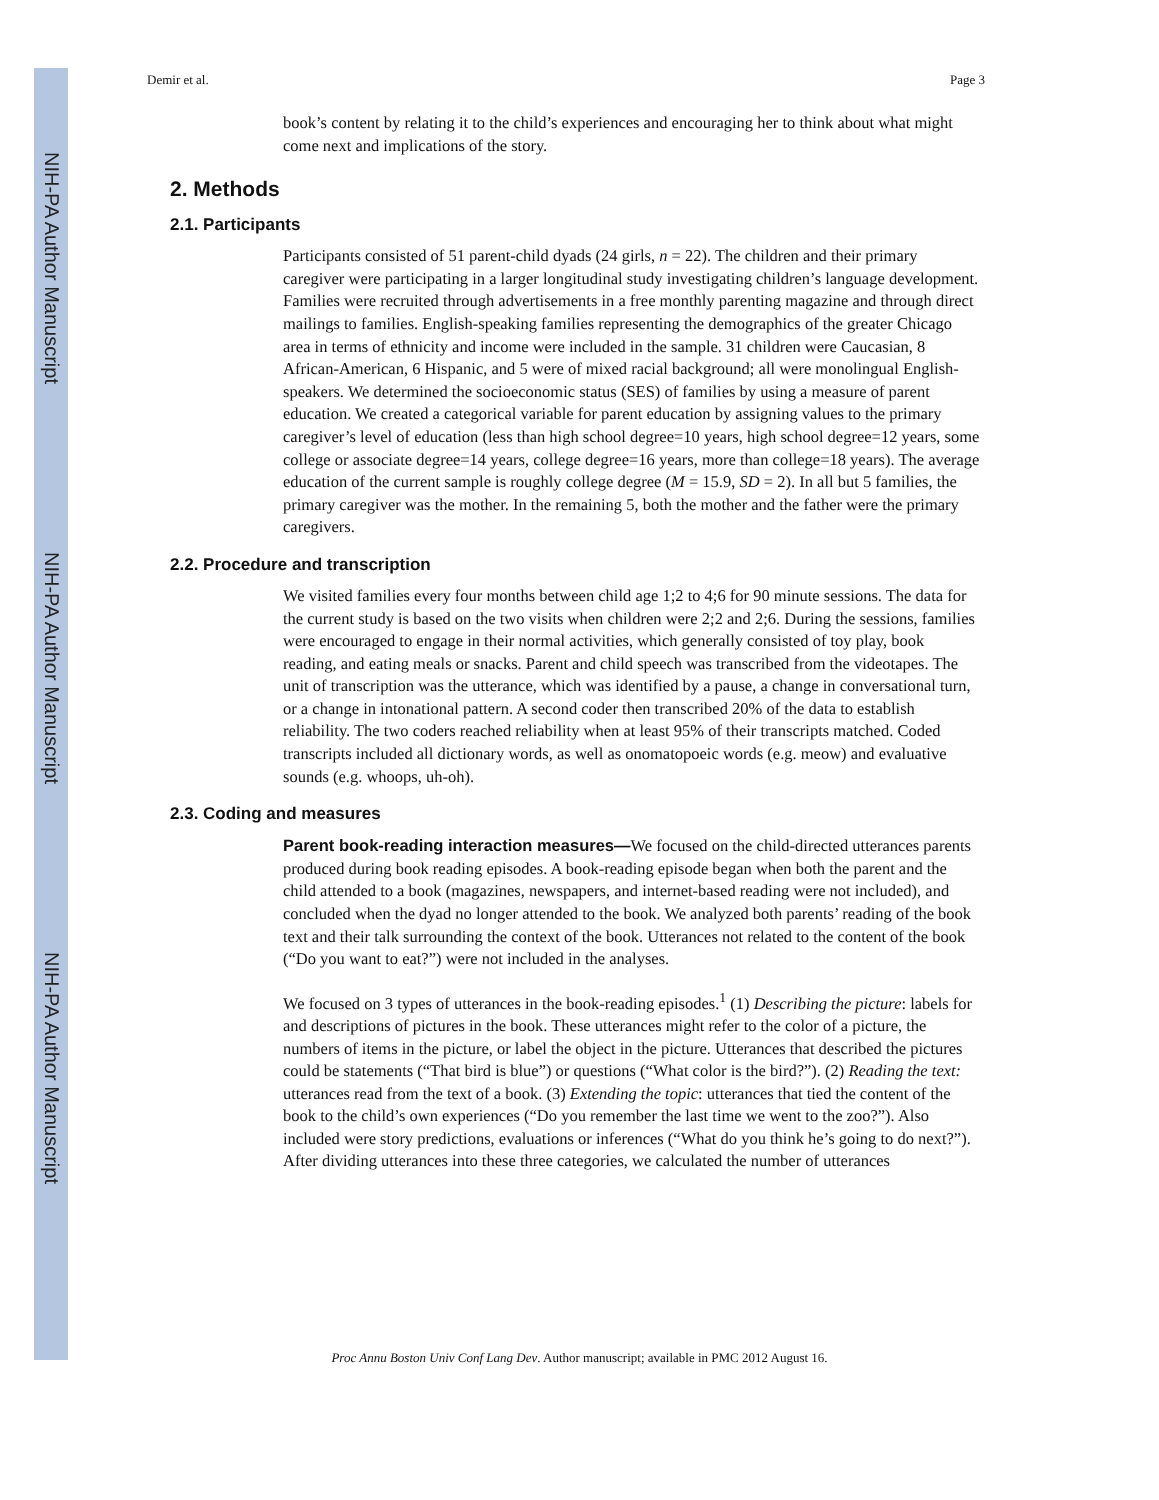NIH-PA Author Manuscript
NIH-PA Author Manuscript
NIH-PA Author Manuscript
Demir et al. Page 3
book’s content by relating it to the child’s experiences and encouraging her to think about what might come next and implications of the story.
2. Methods
2.1. Participants
Participants consisted of 51 parent-child dyads (24 girls, n = 22). The children and their primary caregiver were participating in a larger longitudinal study investigating children’s language development. Families were recruited through advertisements in a free monthly parenting magazine and through direct mailings to families. English-speaking families representing the demographics of the greater Chicago area in terms of ethnicity and income were included in the sample. 31 children were Caucasian, 8 African-American, 6 Hispanic, and 5 were of mixed racial background; all were monolingual English-speakers. We determined the socioeconomic status (SES) of families by using a measure of parent education. We created a categorical variable for parent education by assigning values to the primary caregiver’s level of education (less than high school degree=10 years, high school degree=12 years, some college or associate degree=14 years, college degree=16 years, more than college=18 years). The average education of the current sample is roughly college degree (M = 15.9, SD = 2). In all but 5 families, the primary caregiver was the mother. In the remaining 5, both the mother and the father were the primary caregivers.
2.2. Procedure and transcription
We visited families every four months between child age 1;2 to 4;6 for 90 minute sessions. The data for the current study is based on the two visits when children were 2;2 and 2;6. During the sessions, families were encouraged to engage in their normal activities, which generally consisted of toy play, book reading, and eating meals or snacks. Parent and child speech was transcribed from the videotapes. The unit of transcription was the utterance, which was identified by a pause, a change in conversational turn, or a change in intonational pattern. A second coder then transcribed 20% of the data to establish reliability. The two coders reached reliability when at least 95% of their transcripts matched. Coded transcripts included all dictionary words, as well as onomatopoeic words (e.g. meow) and evaluative sounds (e.g. whoops, uh-oh).
2.3. Coding and measures
Parent book-reading interaction measures—We focused on the child-directed utterances parents produced during book reading episodes. A book-reading episode began when both the parent and the child attended to a book (magazines, newspapers, and internet-based reading were not included), and concluded when the dyad no longer attended to the book. We analyzed both parents’ reading of the book text and their talk surrounding the context of the book. Utterances not related to the content of the book (“Do you want to eat?”) were not included in the analyses.
We focused on 3 types of utterances in the book-reading episodes.<sup>1</sup> (1) Describing the picture: labels for and descriptions of pictures in the book. These utterances might refer to the color of a picture, the numbers of items in the picture, or label the object in the picture. Utterances that described the pictures could be statements (“That bird is blue”) or questions (“What color is the bird?”). (2) Reading the text: utterances read from the text of a book. (3) Extending the topic: utterances that tied the content of the book to the child’s own experiences (“Do you remember the last time we went to the zoo?”). Also included were story predictions, evaluations or inferences (“What do you think he’s going to do next?”). After dividing utterances into these three categories, we calculated the number of utterances
Proc Annu Boston Univ Conf Lang Dev. Author manuscript; available in PMC 2012 August 16.